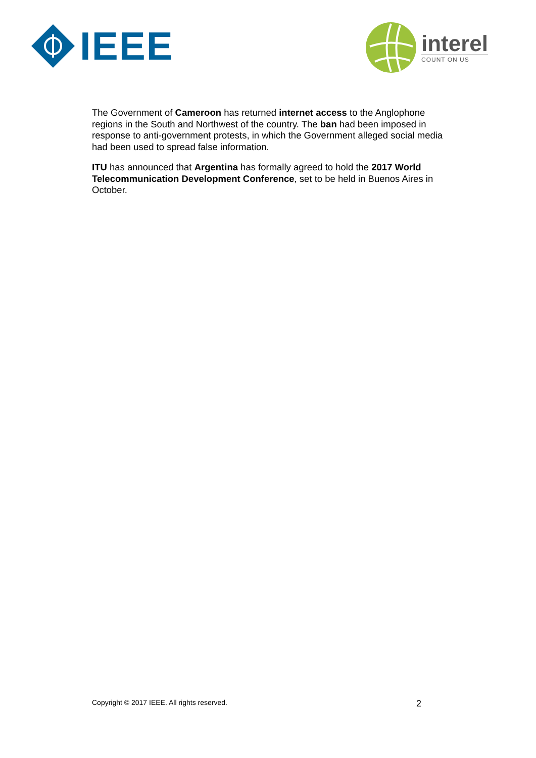IEEE
interel
COUNT ON US
The Government of Cameroon has returned internet access to the Anglophone regions in the South and Northwest of the country. The ban had been imposed in response to anti-government protests, in which the Government alleged social media had been used to spread false information.
ITU has announced that Argentina has formally agreed to hold the 2017 World Telecommunication Development Conference, set to be held in Buenos Aires in October.
Copyright © 2017 IEEE. All rights reserved. 2